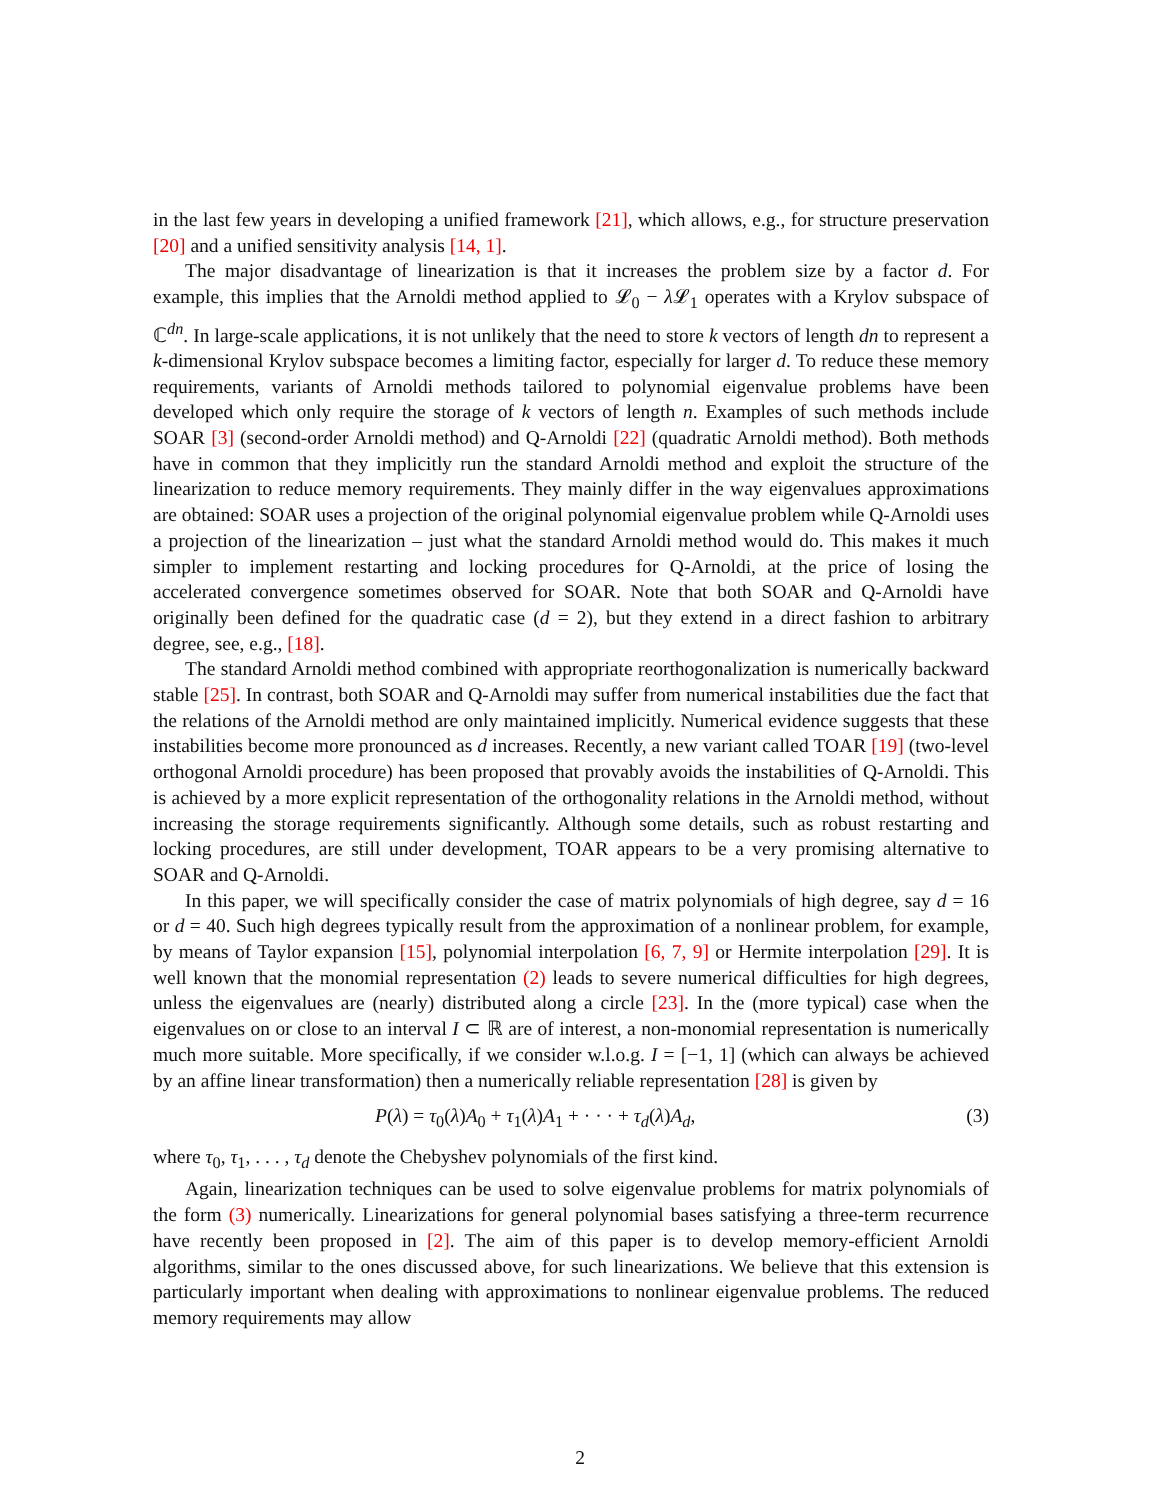in the last few years in developing a unified framework [21], which allows, e.g., for structure preservation [20] and a unified sensitivity analysis [14, 1].
The major disadvantage of linearization is that it increases the problem size by a factor d. For example, this implies that the Arnoldi method applied to 𝓛<sub>0</sub> − λ 𝓛<sub>1</sub> operates with a Krylov subspace of ℂ<sup>dn</sup>. In large-scale applications, it is not unlikely that the need to store k vectors of length dn to represent a k-dimensional Krylov subspace becomes a limiting factor, especially for larger d. To reduce these memory requirements, variants of Arnoldi methods tailored to polynomial eigenvalue problems have been developed which only require the storage of k vectors of length n. Examples of such methods include SOAR [3] (second-order Arnoldi method) and Q-Arnoldi [22] (quadratic Arnoldi method). Both methods have in common that they implicitly run the standard Arnoldi method and exploit the structure of the linearization to reduce memory requirements. They mainly differ in the way eigenvalues approximations are obtained: SOAR uses a projection of the original polynomial eigenvalue problem while Q-Arnoldi uses a projection of the linearization – just what the standard Arnoldi method would do. This makes it much simpler to implement restarting and locking procedures for Q-Arnoldi, at the price of losing the accelerated convergence sometimes observed for SOAR. Note that both SOAR and Q-Arnoldi have originally been defined for the quadratic case (d = 2), but they extend in a direct fashion to arbitrary degree, see, e.g., [18].
The standard Arnoldi method combined with appropriate reorthogonalization is numerically backward stable [25]. In contrast, both SOAR and Q-Arnoldi may suffer from numerical instabilities due the fact that the relations of the Arnoldi method are only maintained implicitly. Numerical evidence suggests that these instabilities become more pronounced as d increases. Recently, a new variant called TOAR [19] (two-level orthogonal Arnoldi procedure) has been proposed that provably avoids the instabilities of Q-Arnoldi. This is achieved by a more explicit representation of the orthogonality relations in the Arnoldi method, without increasing the storage requirements significantly. Although some details, such as robust restarting and locking procedures, are still under development, TOAR appears to be a very promising alternative to SOAR and Q-Arnoldi.
In this paper, we will specifically consider the case of matrix polynomials of high degree, say d = 16 or d = 40. Such high degrees typically result from the approximation of a nonlinear problem, for example, by means of Taylor expansion [15], polynomial interpolation [6, 7, 9] or Hermite interpolation [29]. It is well known that the monomial representation (2) leads to severe numerical difficulties for high degrees, unless the eigenvalues are (nearly) distributed along a circle [23]. In the (more typical) case when the eigenvalues on or close to an interval I ⊂ ℝ are of interest, a non-monomial representation is numerically much more suitable. More specifically, if we consider w.l.o.g. I = [−1, 1] (which can always be achieved by an affine linear transformation) then a numerically reliable representation [28] is given by
P(λ) = τ<sub>0</sub>(λ)A<sub>0</sub> + τ<sub>1</sub>(λ)A<sub>1</sub> + · · · + τ<sub>d</sub>(λ)A<sub>d</sub>, (3)
where τ<sub>0</sub>, τ<sub>1</sub>, . . . , τ<sub>d</sub> denote the Chebyshev polynomials of the first kind.
Again, linearization techniques can be used to solve eigenvalue problems for matrix polynomials of the form (3) numerically. Linearizations for general polynomial bases satisfying a three-term recurrence have recently been proposed in [2]. The aim of this paper is to develop memory-efficient Arnoldi algorithms, similar to the ones discussed above, for such linearizations. We believe that this extension is particularly important when dealing with approximations to nonlinear eigenvalue problems. The reduced memory requirements may allow
2